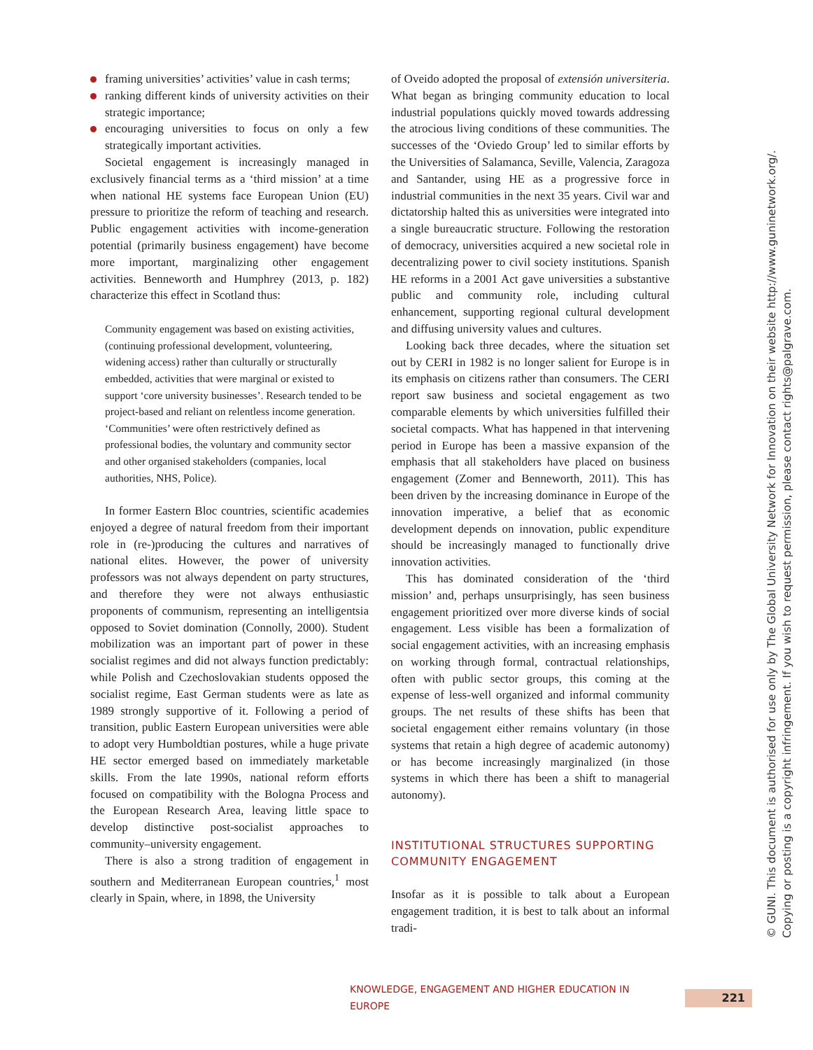framing universities’ activities’ value in cash terms;
ranking different kinds of university activities on their strategic importance;
encouraging universities to focus on only a few strategically important activities.
Societal engagement is increasingly managed in exclusively financial terms as a ‘third mission’ at a time when national HE systems face European Union (EU) pressure to prioritize the reform of teaching and research. Public engagement activities with income-generation potential (primarily business engagement) have become more important, marginalizing other engagement activities. Benneworth and Humphrey (2013, p. 182) characterize this effect in Scotland thus:
Community engagement was based on existing activities, (continuing professional development, volunteering, widening access) rather than culturally or structurally embedded, activities that were marginal or existed to support ‘core university businesses’. Research tended to be project-based and reliant on relentless income generation. ‘Communities’ were often restrictively defined as professional bodies, the voluntary and community sector and other organised stakeholders (companies, local authorities, NHS, Police).
In former Eastern Bloc countries, scientific academies enjoyed a degree of natural freedom from their important role in (re-)producing the cultures and narratives of national elites. However, the power of university professors was not always dependent on party structures, and therefore they were not always enthusiastic proponents of communism, representing an intelligentsia opposed to Soviet domination (Connolly, 2000). Student mobilization was an important part of power in these socialist regimes and did not always function predictably: while Polish and Czechoslovakian students opposed the socialist regime, East German students were as late as 1989 strongly supportive of it. Following a period of transition, public Eastern European universities were able to adopt very Humboldtian postures, while a huge private HE sector emerged based on immediately marketable skills. From the late 1990s, national reform efforts focused on compatibility with the Bologna Process and the European Research Area, leaving little space to develop distinctive post-socialist approaches to community–university engagement.
There is also a strong tradition of engagement in southern and Mediterranean European countries,<sup>1</sup> most clearly in Spain, where, in 1898, the University
of Oveido adopted the proposal of extensión universiteria. What began as bringing community education to local industrial populations quickly moved towards addressing the atrocious living conditions of these communities. The successes of the ‘Oviedo Group’ led to similar efforts by the Universities of Salamanca, Seville, Valencia, Zaragoza and Santander, using HE as a progressive force in industrial communities in the next 35 years. Civil war and dictatorship halted this as universities were integrated into a single bureaucratic structure. Following the restoration of democracy, universities acquired a new societal role in decentralizing power to civil society institutions. Spanish HE reforms in a 2001 Act gave universities a substantive public and community role, including cultural enhancement, supporting regional cultural development and diffusing university values and cultures.
Looking back three decades, where the situation set out by CERI in 1982 is no longer salient for Europe is in its emphasis on citizens rather than consumers. The CERI report saw business and societal engagement as two comparable elements by which universities fulfilled their societal compacts. What has happened in that intervening period in Europe has been a massive expansion of the emphasis that all stakeholders have placed on business engagement (Zomer and Benneworth, 2011). This has been driven by the increasing dominance in Europe of the innovation imperative, a belief that as economic development depends on innovation, public expenditure should be increasingly managed to functionally drive innovation activities.
This has dominated consideration of the ‘third mission’ and, perhaps unsurprisingly, has seen business engagement prioritized over more diverse kinds of social engagement. Less visible has been a formalization of social engagement activities, with an increasing emphasis on working through formal, contractual relationships, often with public sector groups, this coming at the expense of less-well organized and informal community groups. The net results of these shifts has been that societal engagement either remains voluntary (in those systems that retain a high degree of academic autonomy) or has become increasingly marginalized (in those systems in which there has been a shift to managerial autonomy).
INSTITUTIONAL STRUCTURES SUPPORTING COMMUNITY ENGAGEMENT
Insofar as it is possible to talk about a European engagement tradition, it is best to talk about an informal tradi-
© GUNI. This document is authorised for use only by The Global University Network for Innovation on their website http://www.guninetwork.org/.
Copying or posting is a copyright infringement. If you wish to request permission, please contact rights@palgrave.com.
KNOWLEDGE, ENGAGEMENT AND HIGHER EDUCATION IN EUROPE 221